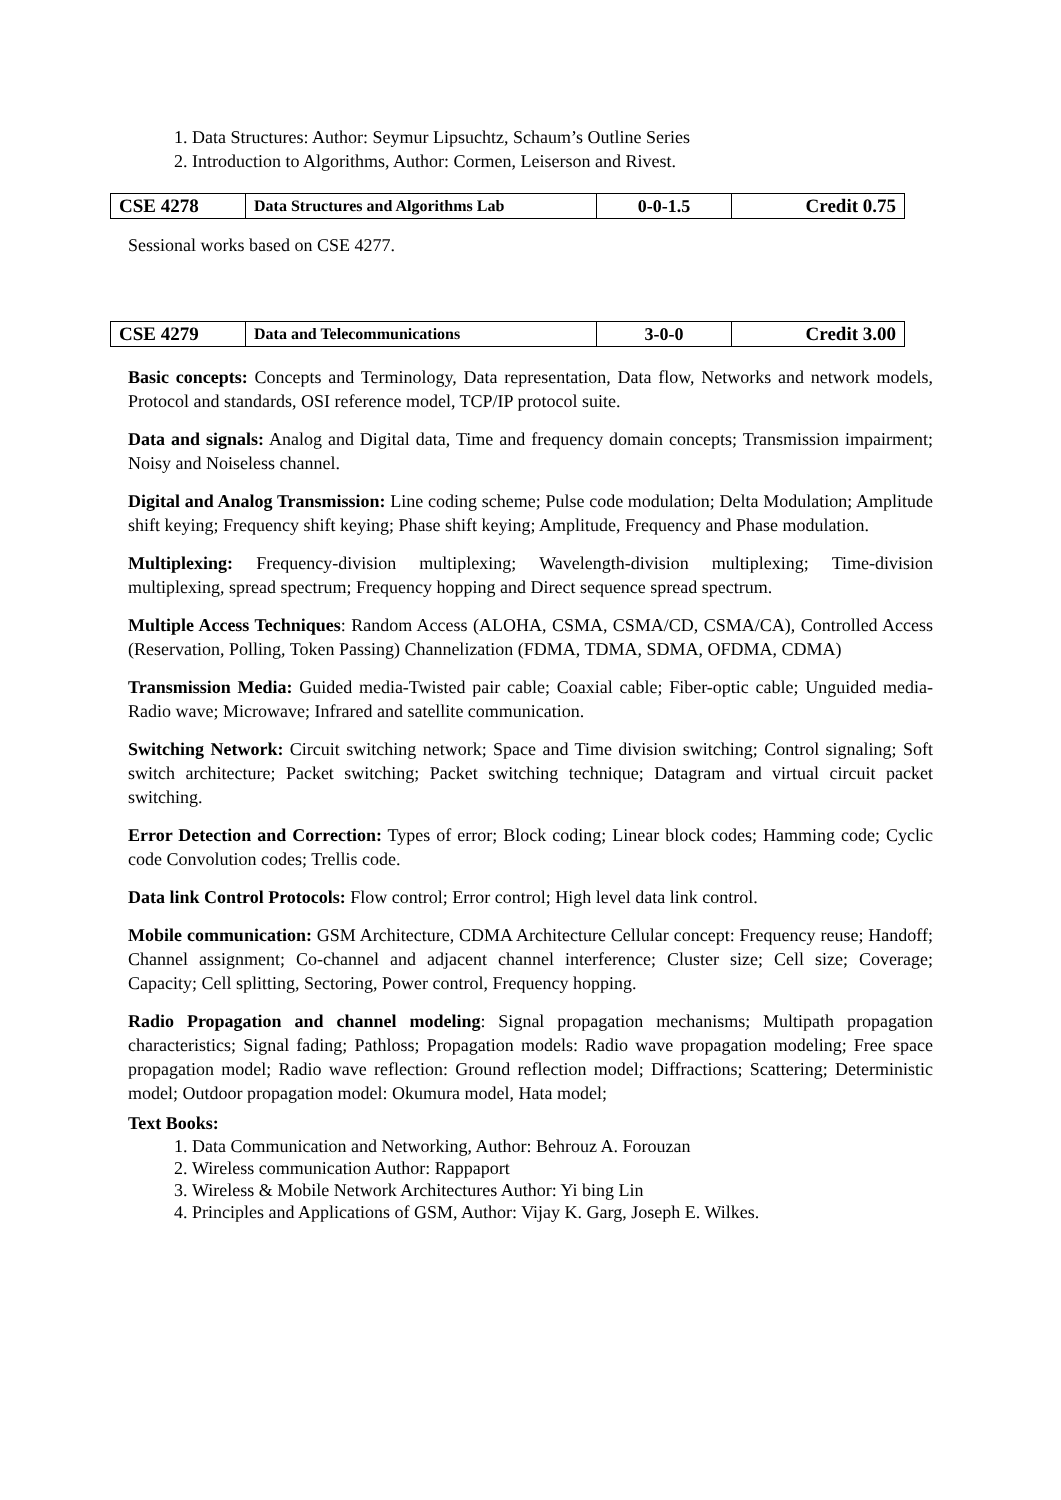1. Data Structures: Author: Seymur Lipsuchtz, Schaum’s Outline Series
2. Introduction to Algorithms, Author: Cormen, Leiserson and Rivest.
| CSE 4278 | Data Structures and Algorithms Lab | 0-0-1.5 | Credit 0.75 |
Sessional works based on CSE 4277.
| CSE 4279 | Data and Telecommunications | 3-0-0 | Credit 3.00 |
Basic concepts: Concepts and Terminology, Data representation, Data flow, Networks and network models, Protocol and standards, OSI reference model, TCP/IP protocol suite.
Data and signals: Analog and Digital data, Time and frequency domain concepts; Transmission impairment; Noisy and Noiseless channel.
Digital and Analog Transmission: Line coding scheme; Pulse code modulation; Delta Modulation; Amplitude shift keying; Frequency shift keying; Phase shift keying; Amplitude, Frequency and Phase modulation.
Multiplexing: Frequency-division multiplexing; Wavelength-division multiplexing; Time-division multiplexing, spread spectrum; Frequency hopping and Direct sequence spread spectrum.
Multiple Access Techniques: Random Access (ALOHA, CSMA, CSMA/CD, CSMA/CA), Controlled Access (Reservation, Polling, Token Passing) Channelization (FDMA, TDMA, SDMA, OFDMA, CDMA)
Transmission Media: Guided media-Twisted pair cable; Coaxial cable; Fiber-optic cable; Unguided media- Radio wave; Microwave; Infrared and satellite communication.
Switching Network: Circuit switching network; Space and Time division switching; Control signaling; Soft switch architecture; Packet switching; Packet switching technique; Datagram and virtual circuit packet switching.
Error Detection and Correction: Types of error; Block coding; Linear block codes; Hamming code; Cyclic code Convolution codes; Trellis code.
Data link Control Protocols: Flow control; Error control; High level data link control.
Mobile communication: GSM Architecture, CDMA Architecture Cellular concept: Frequency reuse; Handoff; Channel assignment; Co-channel and adjacent channel interference; Cluster size; Cell size; Coverage; Capacity; Cell splitting, Sectoring, Power control, Frequency hopping.
Radio Propagation and channel modeling: Signal propagation mechanisms; Multipath propagation characteristics; Signal fading; Pathloss; Propagation models: Radio wave propagation modeling; Free space propagation model; Radio wave reflection: Ground reflection model; Diffractions; Scattering; Deterministic model; Outdoor propagation model: Okumura model, Hata model;
Text Books:
1. Data Communication and Networking, Author: Behrouz A. Forouzan
2. Wireless communication Author: Rappaport
3. Wireless & Mobile Network Architectures Author: Yi bing Lin
4. Principles and Applications of GSM, Author: Vijay K. Garg, Joseph E. Wilkes.